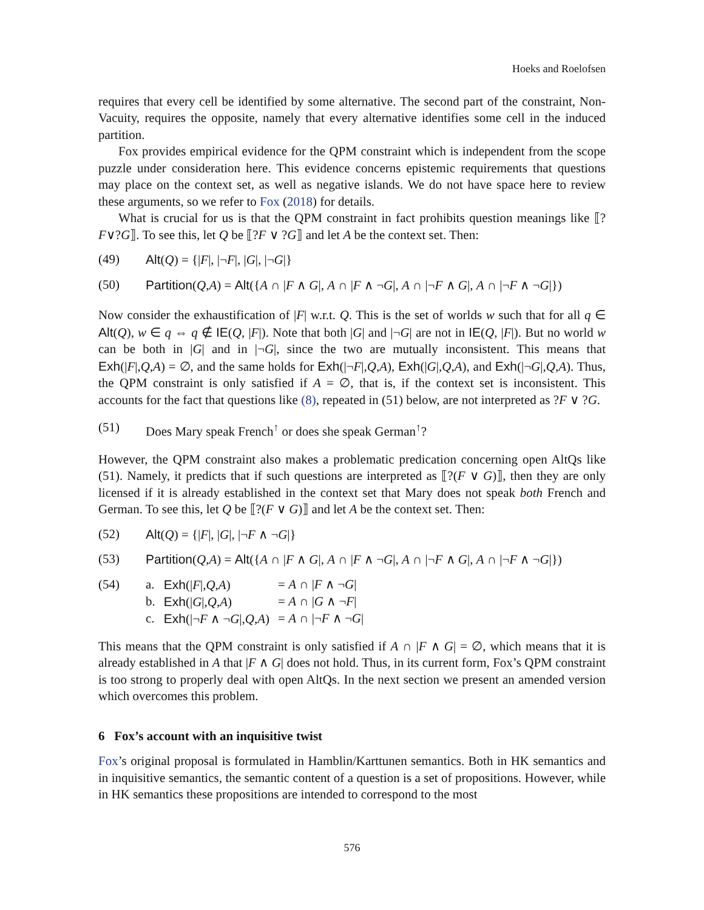Hoeks and Roelofsen
requires that every cell be identified by some alternative. The second part of the constraint, Non-Vacuity, requires the opposite, namely that every alternative identifies some cell in the induced partition.
Fox provides empirical evidence for the QPM constraint which is independent from the scope puzzle under consideration here. This evidence concerns epistemic requirements that questions may place on the context set, as well as negative islands. We do not have space here to review these arguments, so we refer to Fox (2018) for details.
What is crucial for us is that the QPM constraint in fact prohibits question meanings like ⟦?F∨?G⟧. To see this, let Q be ⟦?F ∨ ?G⟧ and let A be the context set. Then:
(49) Alt(Q) = {|F|, |¬F|, |G|, |¬G|}
(50) Partition(Q,A) = Alt({A ∩ |F ∧ G|, A ∩ |F ∧ ¬G|, A ∩ |¬F ∧ G|, A ∩ |¬F ∧ ¬G|})
Now consider the exhaustification of |F| w.r.t. Q. This is the set of worlds w such that for all q ∈ Alt(Q), w ∈ q ⇔ q ∉ IE(Q, |F|). Note that both |G| and |¬G| are not in IE(Q, |F|). But no world w can be both in |G| and in |¬G|, since the two are mutually inconsistent. This means that Exh(|F|,Q,A) = ∅, and the same holds for Exh(|¬F|,Q,A), Exh(|G|,Q,A), and Exh(|¬G|,Q,A). Thus, the QPM constraint is only satisfied if A = ∅, that is, if the context set is inconsistent. This accounts for the fact that questions like (8), repeated in (51) below, are not interpreted as ?F ∨ ?G.
(51) Does Mary speak French<sup>↑</sup> or does she speak German<sup>↑</sup>?
However, the QPM constraint also makes a problematic predication concerning open AltQs like (51). Namely, it predicts that if such questions are interpreted as ⟦?(F ∨ G)⟧, then they are only licensed if it is already established in the context set that Mary does not speak both French and German. To see this, let Q be ⟦?(F ∨ G)⟧ and let A be the context set. Then:
(52) Alt(Q) = {|F|, |G|, |¬F ∧ ¬G|}
(53) Partition(Q,A) = Alt({A ∩ |F ∧ G|, A ∩ |F ∧ ¬G|, A ∩ |¬F ∧ G|, A ∩ |¬F ∧ ¬G|})
(54)
| a. | Exh (/ F /, Q , A ) | = A ∩ / F ∧ ¬ G / |
| b. | Exh (/ G /, Q , A ) | = A ∩ / G ∧ ¬ F / |
| c. | Exh (/¬ F ∧ ¬ G /, Q , A ) | = A ∩ /¬ F ∧ ¬ G / |
This means that the QPM constraint is only satisfied if A ∩ |F ∧ G| = ∅, which means that it is already established in A that |F ∧ G| does not hold. Thus, in its current form, Fox’s QPM constraint is too strong to properly deal with open AltQs. In the next section we present an amended version which overcomes this problem.
6 Fox’s account with an inquisitive twist
Fox’s original proposal is formulated in Hamblin/Karttunen semantics. Both in HK semantics and in inquisitive semantics, the semantic content of a question is a set of propositions. However, while in HK semantics these propositions are intended to correspond to the most
576